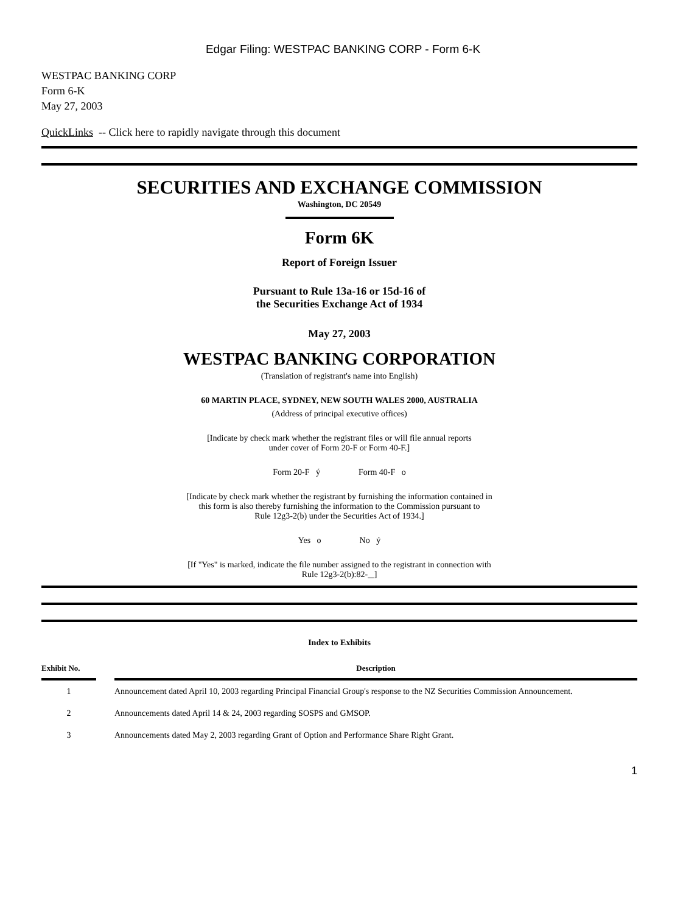Edgar Filing: WESTPAC BANKING CORP - Form 6-K
WESTPAC BANKING CORP
Form 6-K
May 27, 2003
QuickLinks -- Click here to rapidly navigate through this document
SECURITIES AND EXCHANGE COMMISSION
Washington, DC 20549
Form 6K
Report of Foreign Issuer
Pursuant to Rule 13a-16 or 15d-16 of
the Securities Exchange Act of 1934
May 27, 2003
WESTPAC BANKING CORPORATION
(Translation of registrant's name into English)
60 MARTIN PLACE, SYDNEY, NEW SOUTH WALES 2000, AUSTRALIA
(Address of principal executive offices)
[Indicate by check mark whether the registrant files or will file annual reports
under cover of Form 20-F or Form 40-F.]
Form 20-F ý Form 40-F o
[Indicate by check mark whether the registrant by furnishing the information contained in
this form is also thereby furnishing the information to the Commission pursuant to
Rule 12g3-2(b) under the Securities Act of 1934.]
Yes o No ý
[If "Yes" is marked, indicate the file number assigned to the registrant in connection with
Rule 12g3-2(b):82- ]
Index to Exhibits
| Exhibit No. | | Description |
| --- | --- | --- |
| 1 | | Announcement dated April 10, 2003 regarding Principal Financial Group's response to the NZ Securities Commission Announcement. |
| 2 | | Announcements dated April 14 & 24, 2003 regarding SOSPS and GMSOP. |
| 3 | | Announcements dated May 2, 2003 regarding Grant of Option and Performance Share Right Grant. |
1